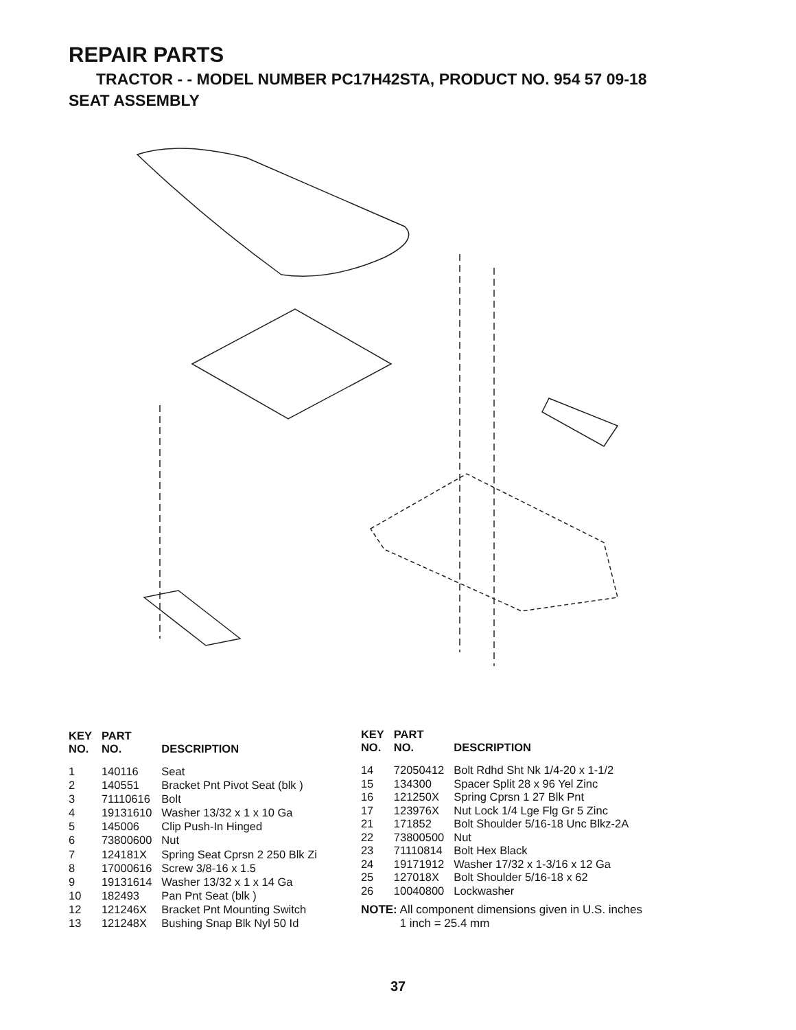REPAIR PARTS
TRACTOR - - MODEL NUMBER PC17H42STA, PRODUCT NO. 954 57 09-18
SEAT ASSEMBLY
| KEY NO. | PART NO. | DESCRIPTION |
| --- | --- | --- |
| 1 | 140116 | Seat |
| 2 | 140551 | Bracket Pnt Pivot Seat (blk ) |
| 3 | 71110616 | Bolt |
| 4 | 19131610 | Washer 13/32 x 1 x 10 Ga |
| 5 | 145006 | Clip Push-In Hinged |
| 6 | 73800600 | Nut |
| 7 | 124181X | Spring Seat Cprsn 2 250 Blk Zi |
| 8 | 17000616 | Screw 3/8-16 x 1.5 |
| 9 | 19131614 | Washer 13/32 x 1 x 14 Ga |
| 10 | 182493 | Pan Pnt Seat (blk ) |
| 12 | 121246X | Bracket Pnt Mounting Switch |
| 13 | 121248X | Bushing Snap Blk Nyl 50 Id |
| KEY NO. | PART NO. | DESCRIPTION |
| --- | --- | --- |
| 14 | 72050412 | Bolt Rdhd Sht Nk 1/4-20 x 1-1/2 |
| 15 | 134300 | Spacer Split 28 x 96 Yel Zinc |
| 16 | 121250X | Spring Cprsn 1 27 Blk Pnt |
| 17 | 123976X | Nut Lock 1/4 Lge Flg Gr 5 Zinc |
| 21 | 171852 | Bolt Shoulder 5/16-18 Unc Blkz-2A |
| 22 | 73800500 | Nut |
| 23 | 71110814 | Bolt Hex Black |
| 24 | 19171912 | Washer 17/32 x 1-3/16 x 12 Ga |
| 25 | 127018X | Bolt Shoulder 5/16-18 x 62 |
| 26 | 10040800 | Lockwasher |
NOTE: All component dimensions given in U.S. inches
1 inch = 25.4 mm
37